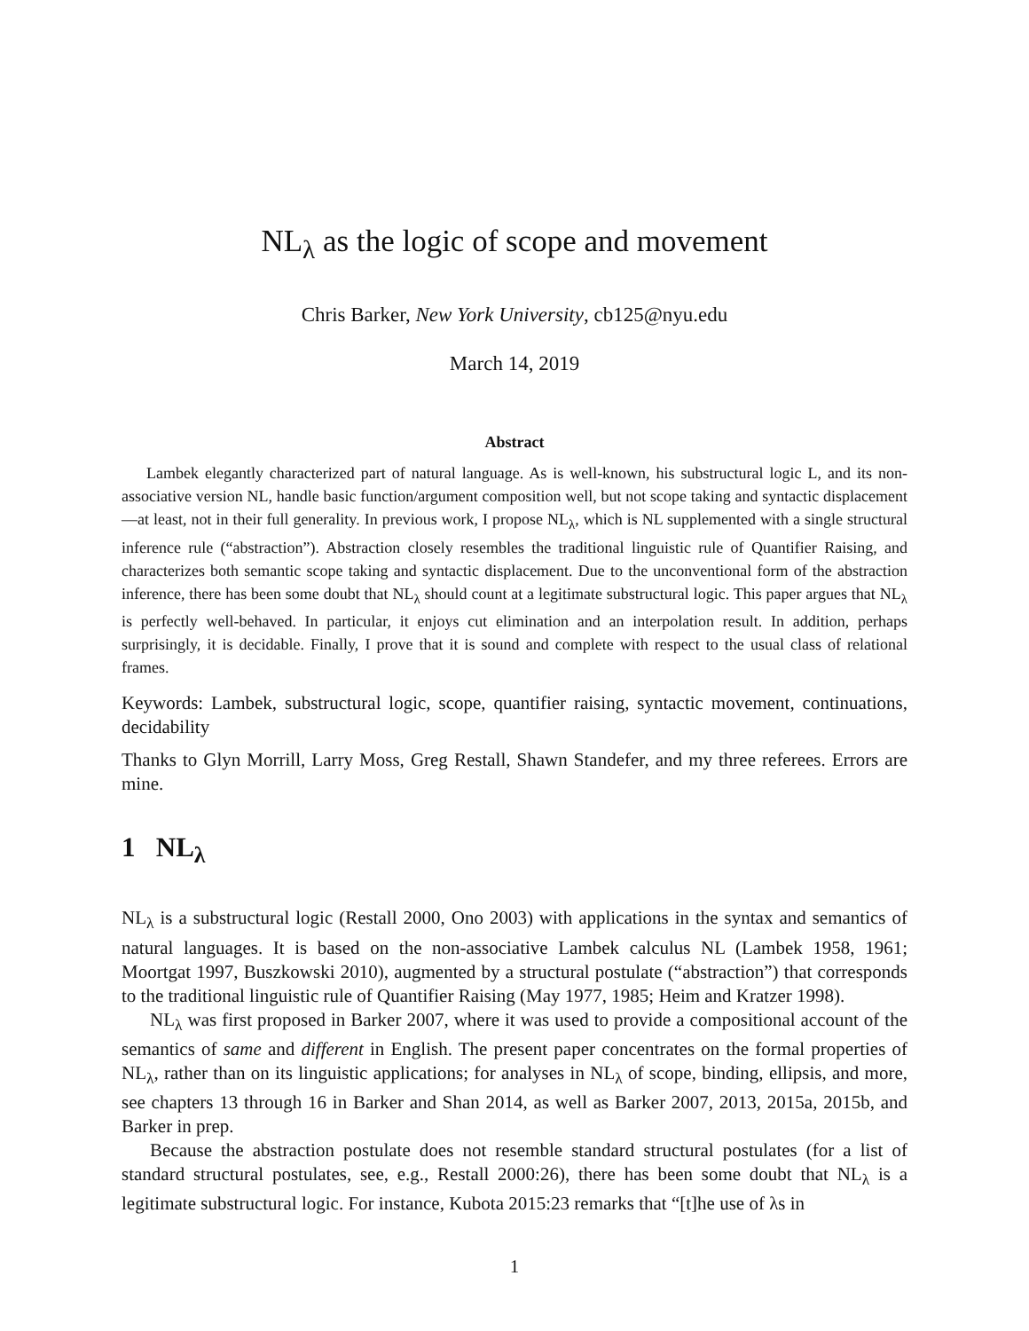NL<sub>λ</sub> as the logic of scope and movement
Chris Barker, New York University, cb125@nyu.edu
March 14, 2019
Abstract
Lambek elegantly characterized part of natural language. As is well-known, his substructural logic L, and its non-associative version NL, handle basic function/argument composition well, but not scope taking and syntactic displacement—at least, not in their full generality. In previous work, I propose NL<sub>λ</sub>, which is NL supplemented with a single structural inference rule (“abstraction”). Abstraction closely resembles the traditional linguistic rule of Quantifier Raising, and characterizes both semantic scope taking and syntactic displacement. Due to the unconventional form of the abstraction inference, there has been some doubt that NL<sub>λ</sub> should count at a legitimate substructural logic. This paper argues that NL<sub>λ</sub> is perfectly well-behaved. In particular, it enjoys cut elimination and an interpolation result. In addition, perhaps surprisingly, it is decidable. Finally, I prove that it is sound and complete with respect to the usual class of relational frames.
Keywords: Lambek, substructural logic, scope, quantifier raising, syntactic movement, continuations, decidability
Thanks to Glyn Morrill, Larry Moss, Greg Restall, Shawn Standefer, and my three referees. Errors are mine.
1 NL<sub>λ</sub>
NL<sub>λ</sub> is a substructural logic (Restall 2000, Ono 2003) with applications in the syntax and semantics of natural languages. It is based on the non-associative Lambek calculus NL (Lambek 1958, 1961; Moortgat 1997, Buszkowski 2010), augmented by a structural postulate (“abstraction”) that corresponds to the traditional linguistic rule of Quantifier Raising (May 1977, 1985; Heim and Kratzer 1998).
NL<sub>λ</sub> was first proposed in Barker 2007, where it was used to provide a compositional account of the semantics of same and different in English. The present paper concentrates on the formal properties of NL<sub>λ</sub>, rather than on its linguistic applications; for analyses in NL<sub>λ</sub> of scope, binding, ellipsis, and more, see chapters 13 through 16 in Barker and Shan 2014, as well as Barker 2007, 2013, 2015a, 2015b, and Barker in prep.
Because the abstraction postulate does not resemble standard structural postulates (for a list of standard structural postulates, see, e.g., Restall 2000:26), there has been some doubt that NL<sub>λ</sub> is a legitimate substructural logic. For instance, Kubota 2015:23 remarks that “[t]he use of λs in
1